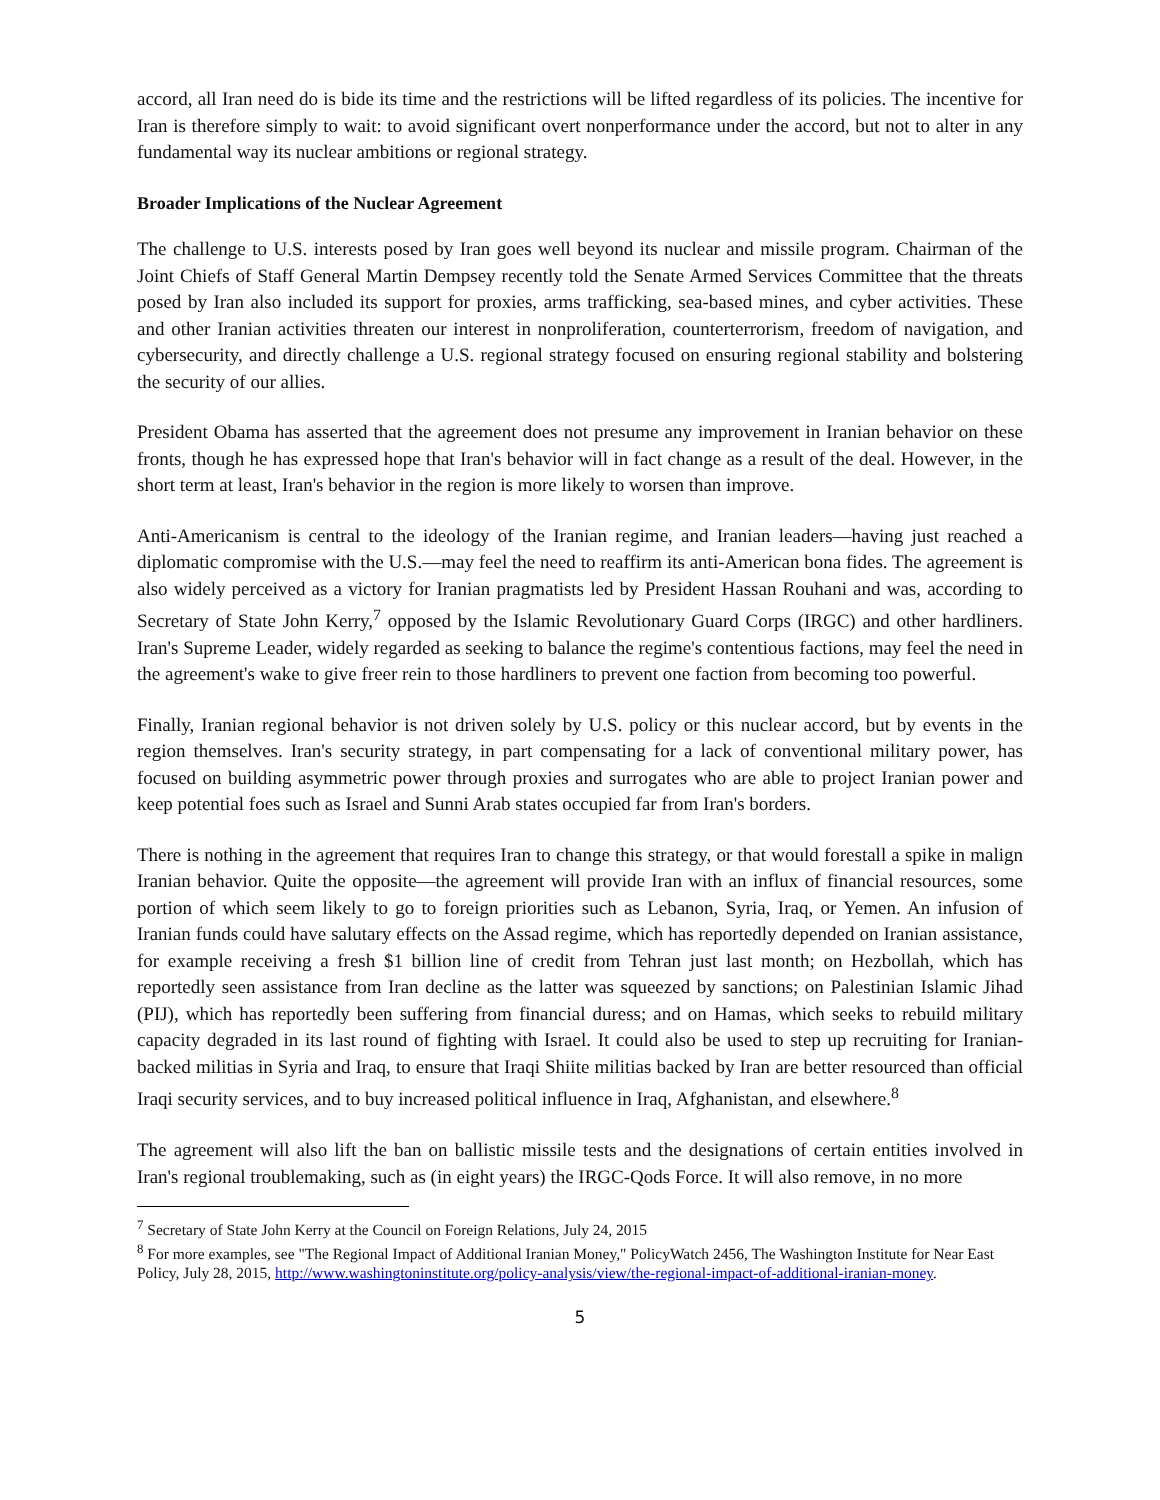accord, all Iran need do is bide its time and the restrictions will be lifted regardless of its policies. The incentive for Iran is therefore simply to wait: to avoid significant overt nonperformance under the accord, but not to alter in any fundamental way its nuclear ambitions or regional strategy.
Broader Implications of the Nuclear Agreement
The challenge to U.S. interests posed by Iran goes well beyond its nuclear and missile program. Chairman of the Joint Chiefs of Staff General Martin Dempsey recently told the Senate Armed Services Committee that the threats posed by Iran also included its support for proxies, arms trafficking, sea-based mines, and cyber activities. These and other Iranian activities threaten our interest in nonproliferation, counterterrorism, freedom of navigation, and cybersecurity, and directly challenge a U.S. regional strategy focused on ensuring regional stability and bolstering the security of our allies.
President Obama has asserted that the agreement does not presume any improvement in Iranian behavior on these fronts, though he has expressed hope that Iran's behavior will in fact change as a result of the deal. However, in the short term at least, Iran's behavior in the region is more likely to worsen than improve.
Anti-Americanism is central to the ideology of the Iranian regime, and Iranian leaders—having just reached a diplomatic compromise with the U.S.—may feel the need to reaffirm its anti-American bona fides. The agreement is also widely perceived as a victory for Iranian pragmatists led by President Hassan Rouhani and was, according to Secretary of State John Kerry,<sup>7</sup> opposed by the Islamic Revolutionary Guard Corps (IRGC) and other hardliners. Iran's Supreme Leader, widely regarded as seeking to balance the regime's contentious factions, may feel the need in the agreement's wake to give freer rein to those hardliners to prevent one faction from becoming too powerful.
Finally, Iranian regional behavior is not driven solely by U.S. policy or this nuclear accord, but by events in the region themselves. Iran's security strategy, in part compensating for a lack of conventional military power, has focused on building asymmetric power through proxies and surrogates who are able to project Iranian power and keep potential foes such as Israel and Sunni Arab states occupied far from Iran's borders.
There is nothing in the agreement that requires Iran to change this strategy, or that would forestall a spike in malign Iranian behavior. Quite the opposite—the agreement will provide Iran with an influx of financial resources, some portion of which seem likely to go to foreign priorities such as Lebanon, Syria, Iraq, or Yemen. An infusion of Iranian funds could have salutary effects on the Assad regime, which has reportedly depended on Iranian assistance, for example receiving a fresh $1 billion line of credit from Tehran just last month; on Hezbollah, which has reportedly seen assistance from Iran decline as the latter was squeezed by sanctions; on Palestinian Islamic Jihad (PIJ), which has reportedly been suffering from financial duress; and on Hamas, which seeks to rebuild military capacity degraded in its last round of fighting with Israel. It could also be used to step up recruiting for Iranian-backed militias in Syria and Iraq, to ensure that Iraqi Shiite militias backed by Iran are better resourced than official Iraqi security services, and to buy increased political influence in Iraq, Afghanistan, and elsewhere.<sup>8</sup>
The agreement will also lift the ban on ballistic missile tests and the designations of certain entities involved in Iran's regional troublemaking, such as (in eight years) the IRGC-Qods Force. It will also remove, in no more
<sup>7</sup> Secretary of State John Kerry at the Council on Foreign Relations, July 24, 2015
<sup>8</sup> For more examples, see "The Regional Impact of Additional Iranian Money," PolicyWatch 2456, The Washington Institute for Near East Policy, July 28, 2015, http://www.washingtoninstitute.org/policy-analysis/view/the-regional-impact-of-additional-iranian-money.
5